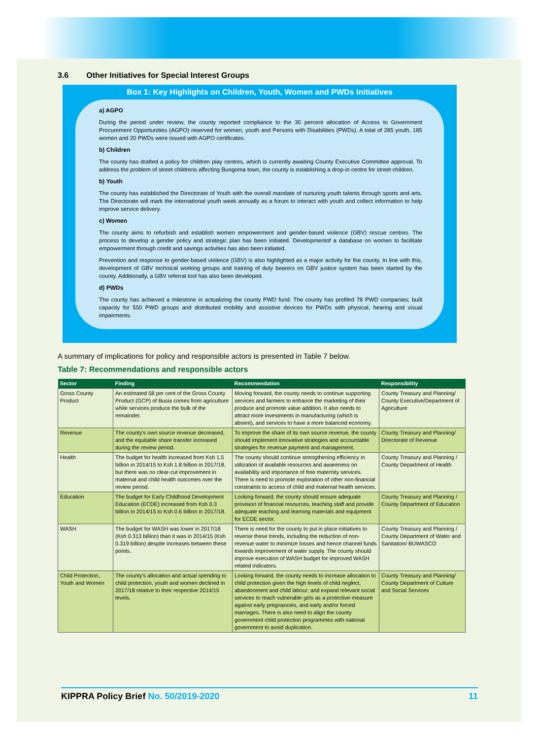3.6 Other Initiatives for Special Interest Groups
Box 1: Key Highlights on Children, Youth, Women and PWDs Initiatives
a) AGPO
During the period under review, the county reported compliance to the 30 percent allocation of Access to Government Procurement Opportunities (AGPO) reserved for women, youth and Persons with Disabilities (PWDs). A total of 285 youth, 185 women and 20 PWDs were issued with AGPO certificates.
b) Children
The county has drafted a policy for children play centres, which is currently awaiting County Executive Committee approval. To address the problem of street childrens affecting Bungoma town, the county is establishing a drop-in centre for street children.
b) Youth
The county has established the Directorate of Youth with the overall mandate of nurturing youth talents through sports and arts. The Directorate will mark the international youth week annually as a forum to interact with youth and collect information to help improve service delivery.
c) Women
The county aims to refurbish and establish women empowerment and gender-based violence (GBV) rescue centres. The process to develop a gender policy and strategic plan has been initiated. Developmentof a database on women to facilitate empowerment through credit and savings activities has also been initiated.
Prevention and response to gender-based violence (GBV) is also highlighted as a major activity for the county. In line with this, development of GBV technical working groups and training of duty bearers on GBV justice system has been started by the county. Additionally, a GBV referral tool has also been developed.
d) PWDs
The county has achieved a milestone in actualizing the county PWD fund. The county has profiled 78 PWD companies; built capacity for 550 PWD groups and distributed mobility and assistive devices for PWDs with physical, hearing and visual impairments.
A summary of implications for policy and responsible actors is presented in Table 7 below.
Table 7: Recommendations and responsible actors
| Sector | Finding | Recommendation | Responsibility |
| --- | --- | --- | --- |
| Gross County Product | An estimated 58 per cent of the Gross County Product (GCP) of Busia comes from agriculture while services produce the bulk of the remainder. | Moving forward, the county needs to continue supporting services and farmers to enhance the marketing of their produce and promote value addition. It also needs to attract more investments in manufacturing (which is absent), and services to have a more balanced economy. | County Treasury and Planning/ County Executive/Department of Agriculture |
| Revenue | The county's own source revenue decreased, and the equitable share transfer increased during the review period. | To improve the share of its own source revenue, the county should implement innovative strategies and accountable strategies for revenue payment and management. | County Treasury and Planning/ Directorate of Revenue |
| Health | The budget for health increased from Ksh 1.5 billion in 2014/15 to Ksh 1.8 billion in 2017/18, but there was no clear-cut improvement in maternal and child health outcomes over the review period. | The county should continue strengthening efficiency in utilization of available resources and awareness on availability and importance of free maternity services. There is need to promote exploration of other non-financial constraints to access of child and maternal health services. | County Treasury and Planning / County Department of Health |
| Education | The budget for Early Childhood Development Education (ECDE) increased from Ksh 0.3 billion in 2014/15 to Ksh 0.6 billion in 2017/18. | Looking forward, the county should ensure adequate provision of financial resources, teaching staff and provide adequate teaching and learning materials and equipment for ECDE sector. | County Treasury and Planning / County Department of Education |
| WASH | The budget for WASH was lower in 2017/18 (Ksh 0.313 billion) than it was in 2014/15 (Ksh 0.319 billion) despite increases between these points. | There is need for the county to put in place initiatives to reverse these trends, including the reduction of non-revenue water to minimize losses and hence channel funds towards improvement of water supply. The county should improve execution of WASH budget for improved WASH related indicators. | County Treasury and Planning / County Department of Water and Sanitation/ BUWASCO |
| Child Protection, Youth and Women | The county's allocation and actual spending to child protection, youth and women declined in 2017/18 relative to their respective 2014/15 levels. | Looking forward, the county needs to increase allocation to child protection given the high levels of child neglect, abandonment and child labour; and expand relevant social services to reach vulnerable girls as a protective measure against early pregnancies, and early and/or forced marriages. There is also need to align the county government child protection programmes with national government to avoid duplication. | County Treasury and Planning/ County Department of Culture and Social Services |
KIPPRA Policy Brief No. 50/2019-2020
11